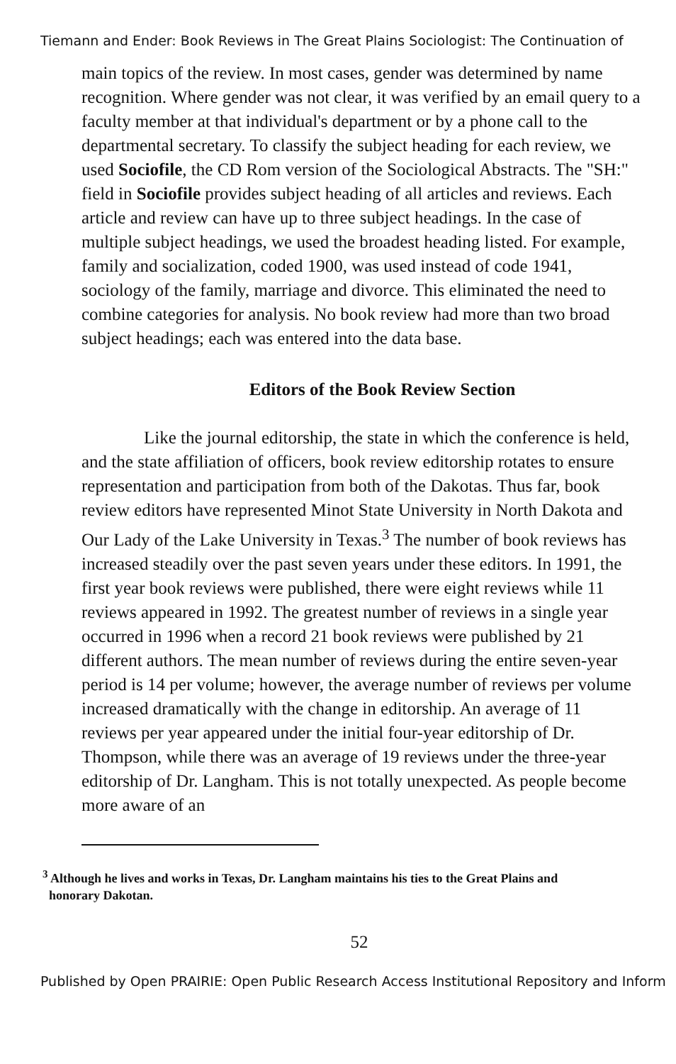Tiemann and Ender: Book Reviews in The Great Plains Sociologist: The Continuation of
main topics of the review. In most cases, gender was determined by name recognition. Where gender was not clear, it was verified by an email query to a faculty member at that individual's department or by a phone call to the departmental secretary. To classify the subject heading for each review, we used Sociofile, the CD Rom version of the Sociological Abstracts. The "SH:" field in Sociofile provides subject heading of all articles and reviews. Each article and review can have up to three subject headings. In the case of multiple subject headings, we used the broadest heading listed. For example, family and socialization, coded 1900, was used instead of code 1941, sociology of the family, marriage and divorce. This eliminated the need to combine categories for analysis. No book review had more than two broad subject headings; each was entered into the data base.
Editors of the Book Review Section
Like the journal editorship, the state in which the conference is held, and the state affiliation of officers, book review editorship rotates to ensure representation and participation from both of the Dakotas. Thus far, book review editors have represented Minot State University in North Dakota and Our Lady of the Lake University in Texas.<sup>3</sup> The number of book reviews has increased steadily over the past seven years under these editors. In 1991, the first year book reviews were published, there were eight reviews while 11 reviews appeared in 1992. The greatest number of reviews in a single year occurred in 1996 when a record 21 book reviews were published by 21 different authors. The mean number of reviews during the entire seven-year period is 14 per volume; however, the average number of reviews per volume increased dramatically with the change in editorship. An average of 11 reviews per year appeared under the initial four-year editorship of Dr. Thompson, while there was an average of 19 reviews under the three-year editorship of Dr. Langham. This is not totally unexpected. As people become more aware of an
<sup>3</sup> Although he lives and works in Texas, Dr. Langham maintains his ties to the Great Plains and
honorary Dakotan.
52
Published by Open PRAIRIE: Open Public Research Access Institutional Repository and Inform